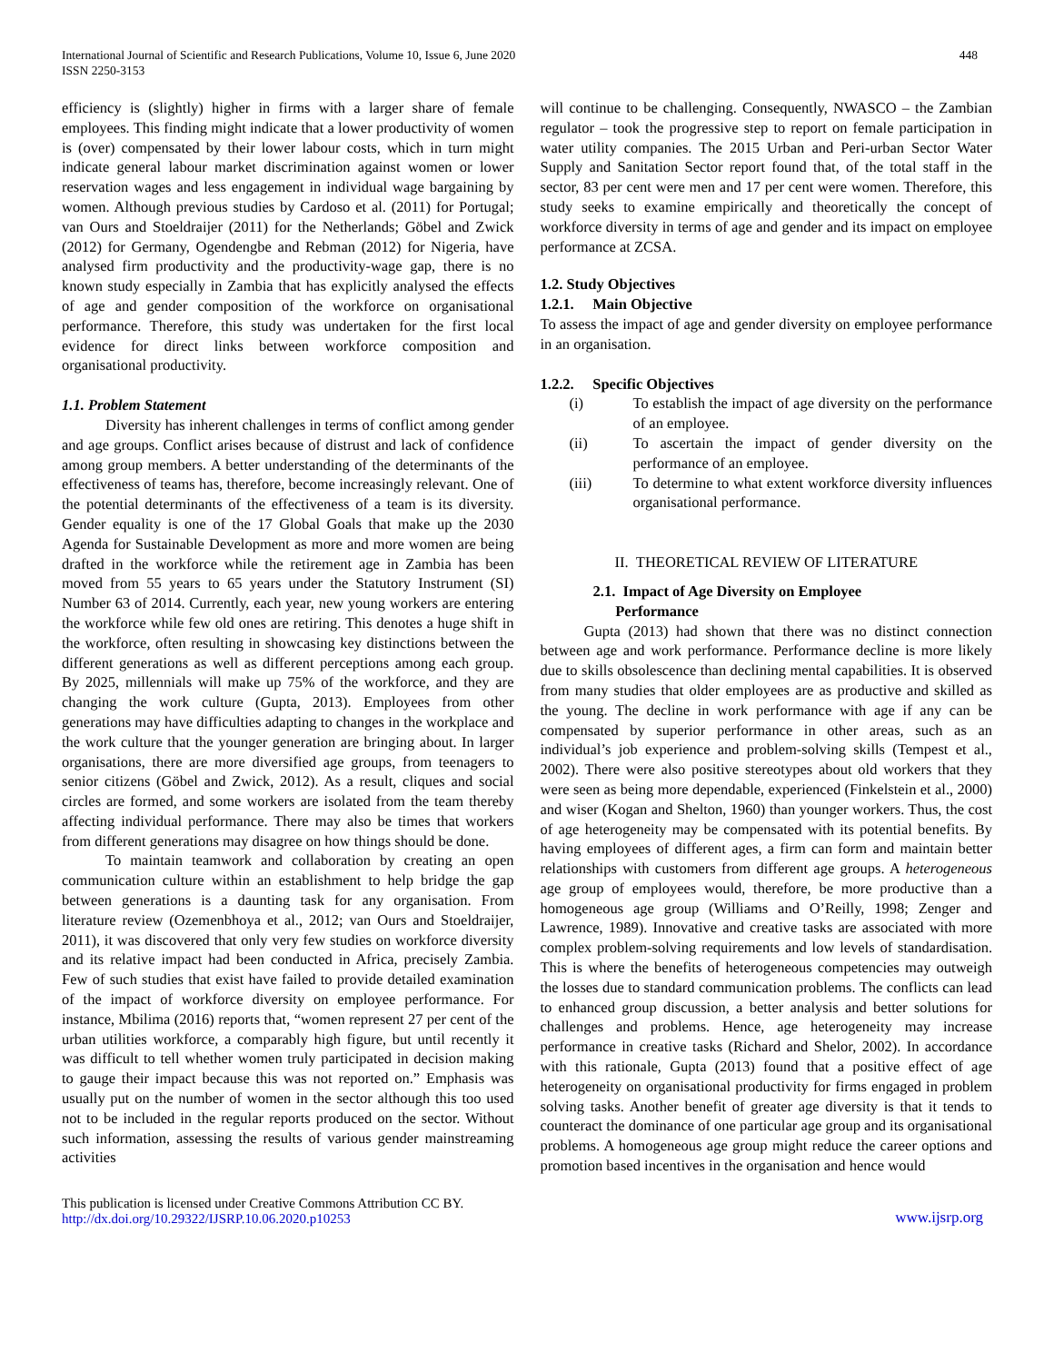International Journal of Scientific and Research Publications, Volume 10, Issue 6, June 2020
ISSN 2250-3153
448
efficiency is (slightly) higher in firms with a larger share of female employees. This finding might indicate that a lower productivity of women is (over) compensated by their lower labour costs, which in turn might indicate general labour market discrimination against women or lower reservation wages and less engagement in individual wage bargaining by women. Although previous studies by Cardoso et al. (2011) for Portugal; van Ours and Stoeldraijer (2011) for the Netherlands; Göbel and Zwick (2012) for Germany, Ogendengbe and Rebman (2012) for Nigeria, have analysed firm productivity and the productivity-wage gap, there is no known study especially in Zambia that has explicitly analysed the effects of age and gender composition of the workforce on organisational performance. Therefore, this study was undertaken for the first local evidence for direct links between workforce composition and organisational productivity.
1.1. Problem Statement
Diversity has inherent challenges in terms of conflict among gender and age groups. Conflict arises because of distrust and lack of confidence among group members. A better understanding of the determinants of the effectiveness of teams has, therefore, become increasingly relevant. One of the potential determinants of the effectiveness of a team is its diversity. Gender equality is one of the 17 Global Goals that make up the 2030 Agenda for Sustainable Development as more and more women are being drafted in the workforce while the retirement age in Zambia has been moved from 55 years to 65 years under the Statutory Instrument (SI) Number 63 of 2014. Currently, each year, new young workers are entering the workforce while few old ones are retiring. This denotes a huge shift in the workforce, often resulting in showcasing key distinctions between the different generations as well as different perceptions among each group. By 2025, millennials will make up 75% of the workforce, and they are changing the work culture (Gupta, 2013). Employees from other generations may have difficulties adapting to changes in the workplace and the work culture that the younger generation are bringing about. In larger organisations, there are more diversified age groups, from teenagers to senior citizens (Göbel and Zwick, 2012). As a result, cliques and social circles are formed, and some workers are isolated from the team thereby affecting individual performance. There may also be times that workers from different generations may disagree on how things should be done.
To maintain teamwork and collaboration by creating an open communication culture within an establishment to help bridge the gap between generations is a daunting task for any organisation. From literature review (Ozemenbhoya et al., 2012; van Ours and Stoeldraijer, 2011), it was discovered that only very few studies on workforce diversity and its relative impact had been conducted in Africa, precisely Zambia. Few of such studies that exist have failed to provide detailed examination of the impact of workforce diversity on employee performance. For instance, Mbilima (2016) reports that, “women represent 27 per cent of the urban utilities workforce, a comparably high figure, but until recently it was difficult to tell whether women truly participated in decision making to gauge their impact because this was not reported on.” Emphasis was usually put on the number of women in the sector although this too used not to be included in the regular reports produced on the sector. Without such information, assessing the results of various gender mainstreaming activities
will continue to be challenging. Consequently, NWASCO – the Zambian regulator – took the progressive step to report on female participation in water utility companies. The 2015 Urban and Peri-urban Sector Water Supply and Sanitation Sector report found that, of the total staff in the sector, 83 per cent were men and 17 per cent were women. Therefore, this study seeks to examine empirically and theoretically the concept of workforce diversity in terms of age and gender and its impact on employee performance at ZCSA.
1.2. Study Objectives
1.2.1. Main Objective
To assess the impact of age and gender diversity on employee performance in an organisation.
1.2.2. Specific Objectives
(i) To establish the impact of age diversity on the performance of an employee.
(ii) To ascertain the impact of gender diversity on the performance of an employee.
(iii) To determine to what extent workforce diversity influences organisational performance.
II. THEORETICAL REVIEW OF LITERATURE
2.1. Impact of Age Diversity on Employee
Performance
Gupta (2013) had shown that there was no distinct connection between age and work performance. Performance decline is more likely due to skills obsolescence than declining mental capabilities. It is observed from many studies that older employees are as productive and skilled as the young. The decline in work performance with age if any can be compensated by superior performance in other areas, such as an individual’s job experience and problem-solving skills (Tempest et al., 2002). There were also positive stereotypes about old workers that they were seen as being more dependable, experienced (Finkelstein et al., 2000) and wiser (Kogan and Shelton, 1960) than younger workers. Thus, the cost of age heterogeneity may be compensated with its potential benefits. By having employees of different ages, a firm can form and maintain better relationships with customers from different age groups. A heterogeneous age group of employees would, therefore, be more productive than a homogeneous age group (Williams and O’Reilly, 1998; Zenger and Lawrence, 1989). Innovative and creative tasks are associated with more complex problem-solving requirements and low levels of standardisation. This is where the benefits of heterogeneous competencies may outweigh the losses due to standard communication problems. The conflicts can lead to enhanced group discussion, a better analysis and better solutions for challenges and problems. Hence, age heterogeneity may increase performance in creative tasks (Richard and Shelor, 2002). In accordance with this rationale, Gupta (2013) found that a positive effect of age heterogeneity on organisational productivity for firms engaged in problem solving tasks. Another benefit of greater age diversity is that it tends to counteract the dominance of one particular age group and its organisational problems. A homogeneous age group might reduce the career options and promotion based incentives in the organisation and hence would
This publication is licensed under Creative Commons Attribution CC BY.
http://dx.doi.org/10.29322/IJSRP.10.06.2020.p10253
www.ijsrp.org